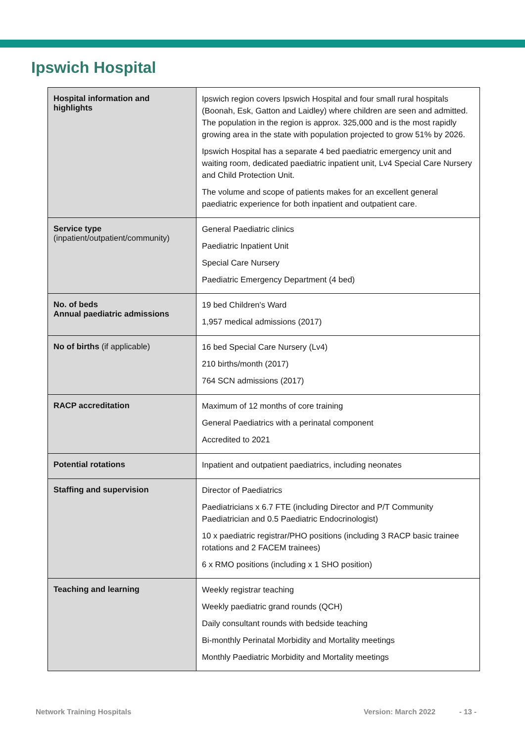Ipswich Hospital
| Hospital information and highlights | Ipswich region covers Ipswich Hospital and four small rural hospitals (Boonah, Esk, Gatton and Laidley) where children are seen and admitted. The population in the region is approx. 325,000 and is the most rapidly growing area in the state with population projected to grow 51% by 2026. Ipswich Hospital has a separate 4 bed paediatric emergency unit and waiting room, dedicated paediatric inpatient unit, Lv4 Special Care Nursery and Child Protection Unit. The volume and scope of patients makes for an excellent general paediatric experience for both inpatient and outpatient care. |
| Service type (inpatient/outpatient/community) | General Paediatric clinics Paediatric Inpatient Unit Special Care Nursery Paediatric Emergency Department (4 bed) |
| No. of beds Annual paediatric admissions | 19 bed Children's Ward 1,957 medical admissions (2017) |
| No of births (if applicable) | 16 bed Special Care Nursery (Lv4) 210 births/month (2017) 764 SCN admissions (2017) |
| RACP accreditation | Maximum of 12 months of core training General Paediatrics with a perinatal component Accredited to 2021 |
| Potential rotations | Inpatient and outpatient paediatrics, including neonates |
| Staffing and supervision | Director of Paediatrics Paediatricians x 6.7 FTE (including Director and P/T Community Paediatrician and 0.5 Paediatric Endocrinologist) 10 x paediatric registrar/PHO positions (including 3 RACP basic trainee rotations and 2 FACEM trainees) 6 x RMO positions (including x 1 SHO position) |
| Teaching and learning | Weekly registrar teaching Weekly paediatric grand rounds (QCH) Daily consultant rounds with bedside teaching Bi-monthly Perinatal Morbidity and Mortality meetings Monthly Paediatric Morbidity and Mortality meetings |
Network Training Hospitals Version: March 2022 - 13 -